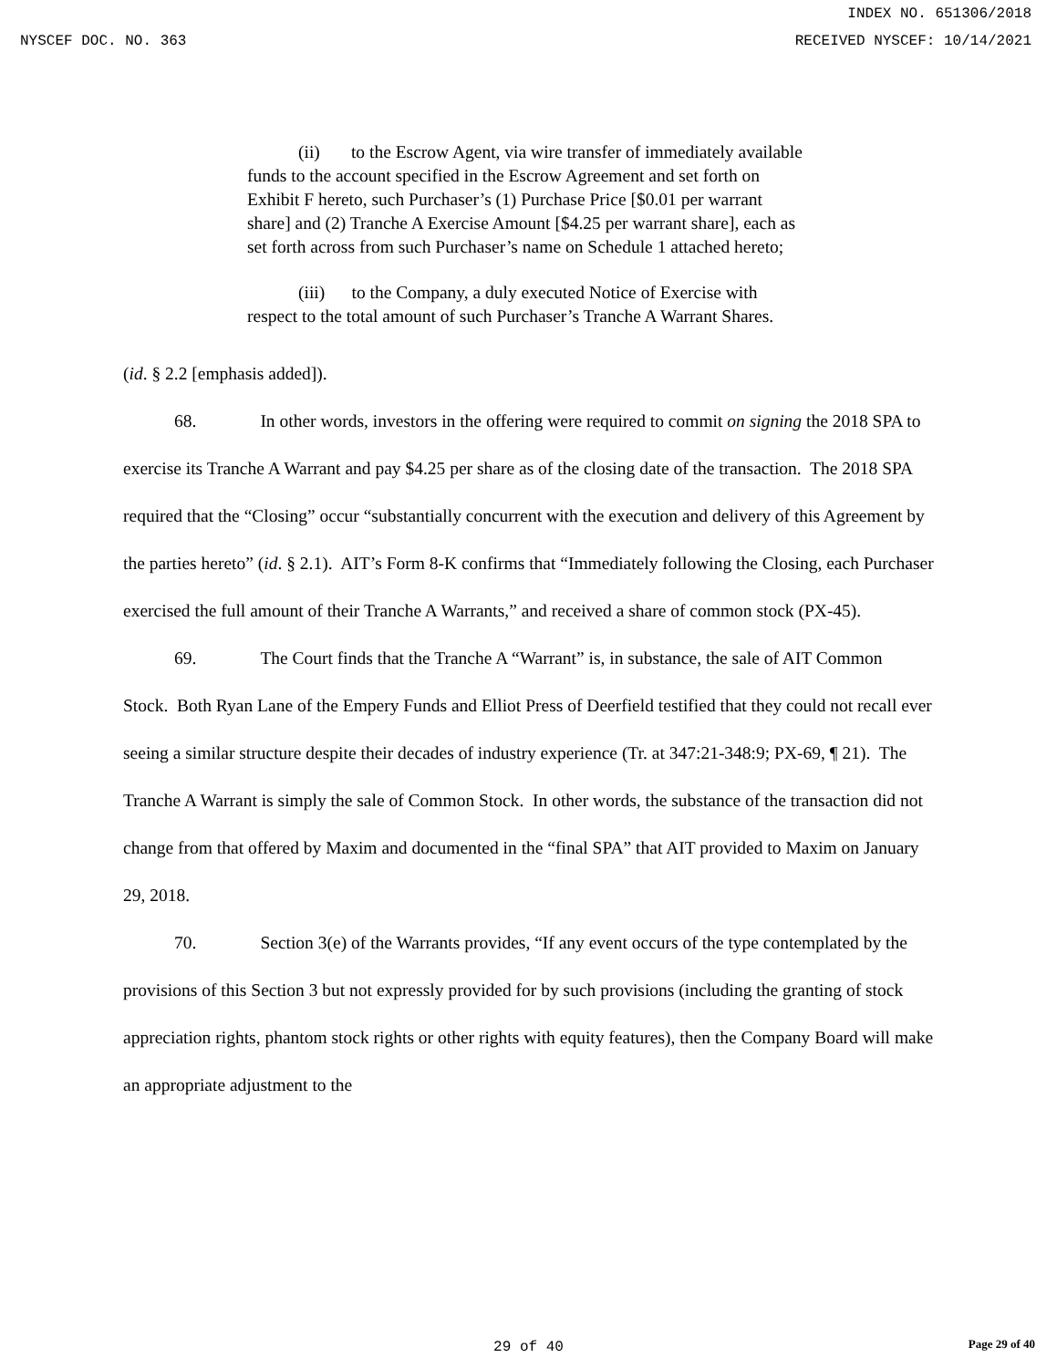INDEX NO. 651306/2018
NYSCEF DOC. NO. 363 RECEIVED NYSCEF: 10/14/2021
(ii) to the Escrow Agent, via wire transfer of immediately available funds to the account specified in the Escrow Agreement and set forth on Exhibit F hereto, such Purchaser’s (1) Purchase Price [$0.01 per warrant share] and (2) Tranche A Exercise Amount [$4.25 per warrant share], each as set forth across from such Purchaser’s name on Schedule 1 attached hereto;
(iii) to the Company, a duly executed Notice of Exercise with respect to the total amount of such Purchaser’s Tranche A Warrant Shares.
(id. § 2.2 [emphasis added]).
68. In other words, investors in the offering were required to commit on signing the 2018 SPA to exercise its Tranche A Warrant and pay $4.25 per share as of the closing date of the transaction. The 2018 SPA required that the “Closing” occur “substantially concurrent with the execution and delivery of this Agreement by the parties hereto” (id. § 2.1). AIT’s Form 8-K confirms that “Immediately following the Closing, each Purchaser exercised the full amount of their Tranche A Warrants,” and received a share of common stock (PX-45).
69. The Court finds that the Tranche A “Warrant” is, in substance, the sale of AIT Common Stock. Both Ryan Lane of the Empery Funds and Elliot Press of Deerfield testified that they could not recall ever seeing a similar structure despite their decades of industry experience (Tr. at 347:21-348:9; PX-69, ¶ 21). The Tranche A Warrant is simply the sale of Common Stock. In other words, the substance of the transaction did not change from that offered by Maxim and documented in the “final SPA” that AIT provided to Maxim on January 29, 2018.
70. Section 3(e) of the Warrants provides, “If any event occurs of the type contemplated by the provisions of this Section 3 but not expressly provided for by such provisions (including the granting of stock appreciation rights, phantom stock rights or other rights with equity features), then the Company Board will make an appropriate adjustment to the
29 of 40 Page 29 of 40